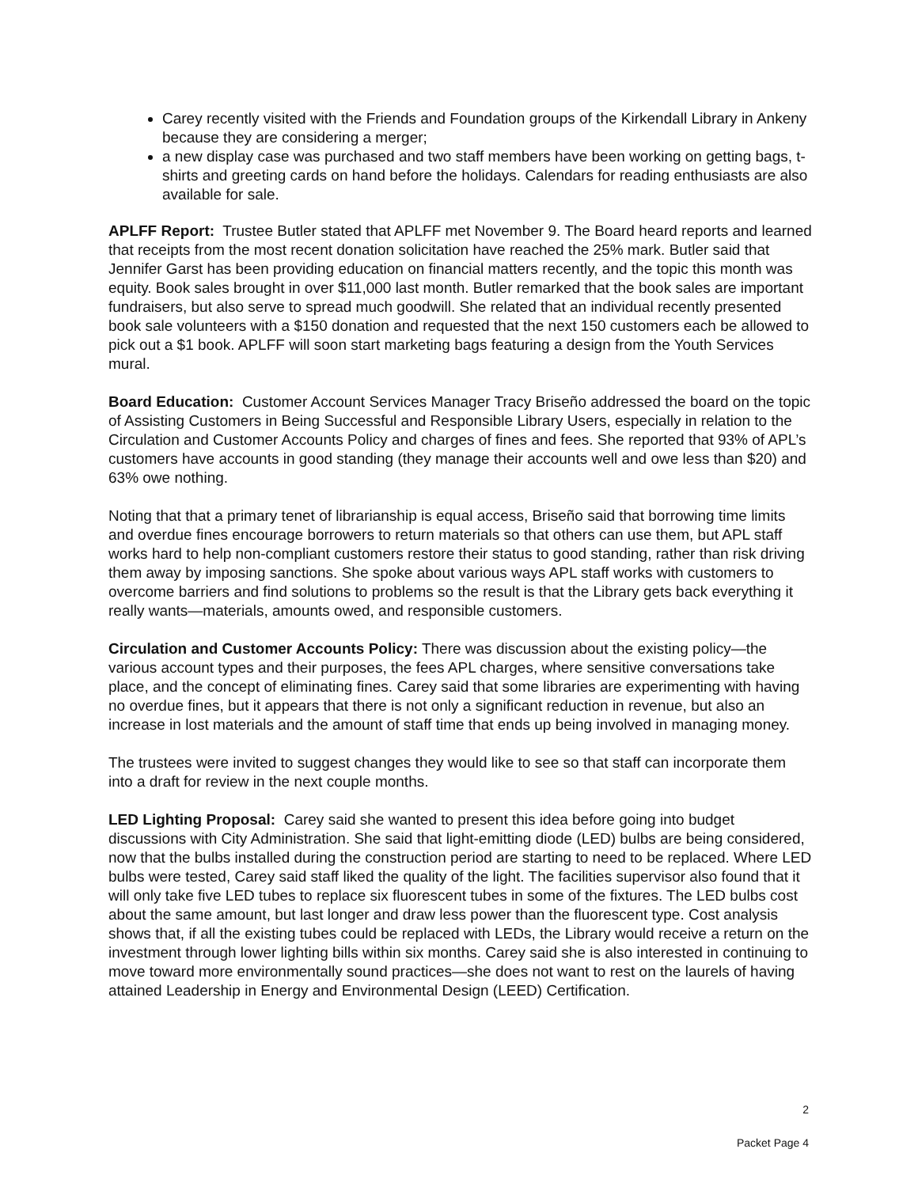Carey recently visited with the Friends and Foundation groups of the Kirkendall Library in Ankeny because they are considering a merger;
a new display case was purchased and two staff members have been working on getting bags, t-shirts and greeting cards on hand before the holidays. Calendars for reading enthusiasts are also available for sale.
APLFF Report: Trustee Butler stated that APLFF met November 9. The Board heard reports and learned that receipts from the most recent donation solicitation have reached the 25% mark. Butler said that Jennifer Garst has been providing education on financial matters recently, and the topic this month was equity. Book sales brought in over $11,000 last month. Butler remarked that the book sales are important fundraisers, but also serve to spread much goodwill. She related that an individual recently presented book sale volunteers with a $150 donation and requested that the next 150 customers each be allowed to pick out a $1 book. APLFF will soon start marketing bags featuring a design from the Youth Services mural.
Board Education: Customer Account Services Manager Tracy Briseño addressed the board on the topic of Assisting Customers in Being Successful and Responsible Library Users, especially in relation to the Circulation and Customer Accounts Policy and charges of fines and fees. She reported that 93% of APL’s customers have accounts in good standing (they manage their accounts well and owe less than $20) and 63% owe nothing.
Noting that that a primary tenet of librarianship is equal access, Briseño said that borrowing time limits and overdue fines encourage borrowers to return materials so that others can use them, but APL staff works hard to help non-compliant customers restore their status to good standing, rather than risk driving them away by imposing sanctions. She spoke about various ways APL staff works with customers to overcome barriers and find solutions to problems so the result is that the Library gets back everything it really wants—materials, amounts owed, and responsible customers.
Circulation and Customer Accounts Policy: There was discussion about the existing policy—the various account types and their purposes, the fees APL charges, where sensitive conversations take place, and the concept of eliminating fines. Carey said that some libraries are experimenting with having no overdue fines, but it appears that there is not only a significant reduction in revenue, but also an increase in lost materials and the amount of staff time that ends up being involved in managing money.
The trustees were invited to suggest changes they would like to see so that staff can incorporate them into a draft for review in the next couple months.
LED Lighting Proposal: Carey said she wanted to present this idea before going into budget discussions with City Administration. She said that light-emitting diode (LED) bulbs are being considered, now that the bulbs installed during the construction period are starting to need to be replaced. Where LED bulbs were tested, Carey said staff liked the quality of the light. The facilities supervisor also found that it will only take five LED tubes to replace six fluorescent tubes in some of the fixtures. The LED bulbs cost about the same amount, but last longer and draw less power than the fluorescent type. Cost analysis shows that, if all the existing tubes could be replaced with LEDs, the Library would receive a return on the investment through lower lighting bills within six months. Carey said she is also interested in continuing to move toward more environmentally sound practices—she does not want to rest on the laurels of having attained Leadership in Energy and Environmental Design (LEED) Certification.
2
Packet Page 4